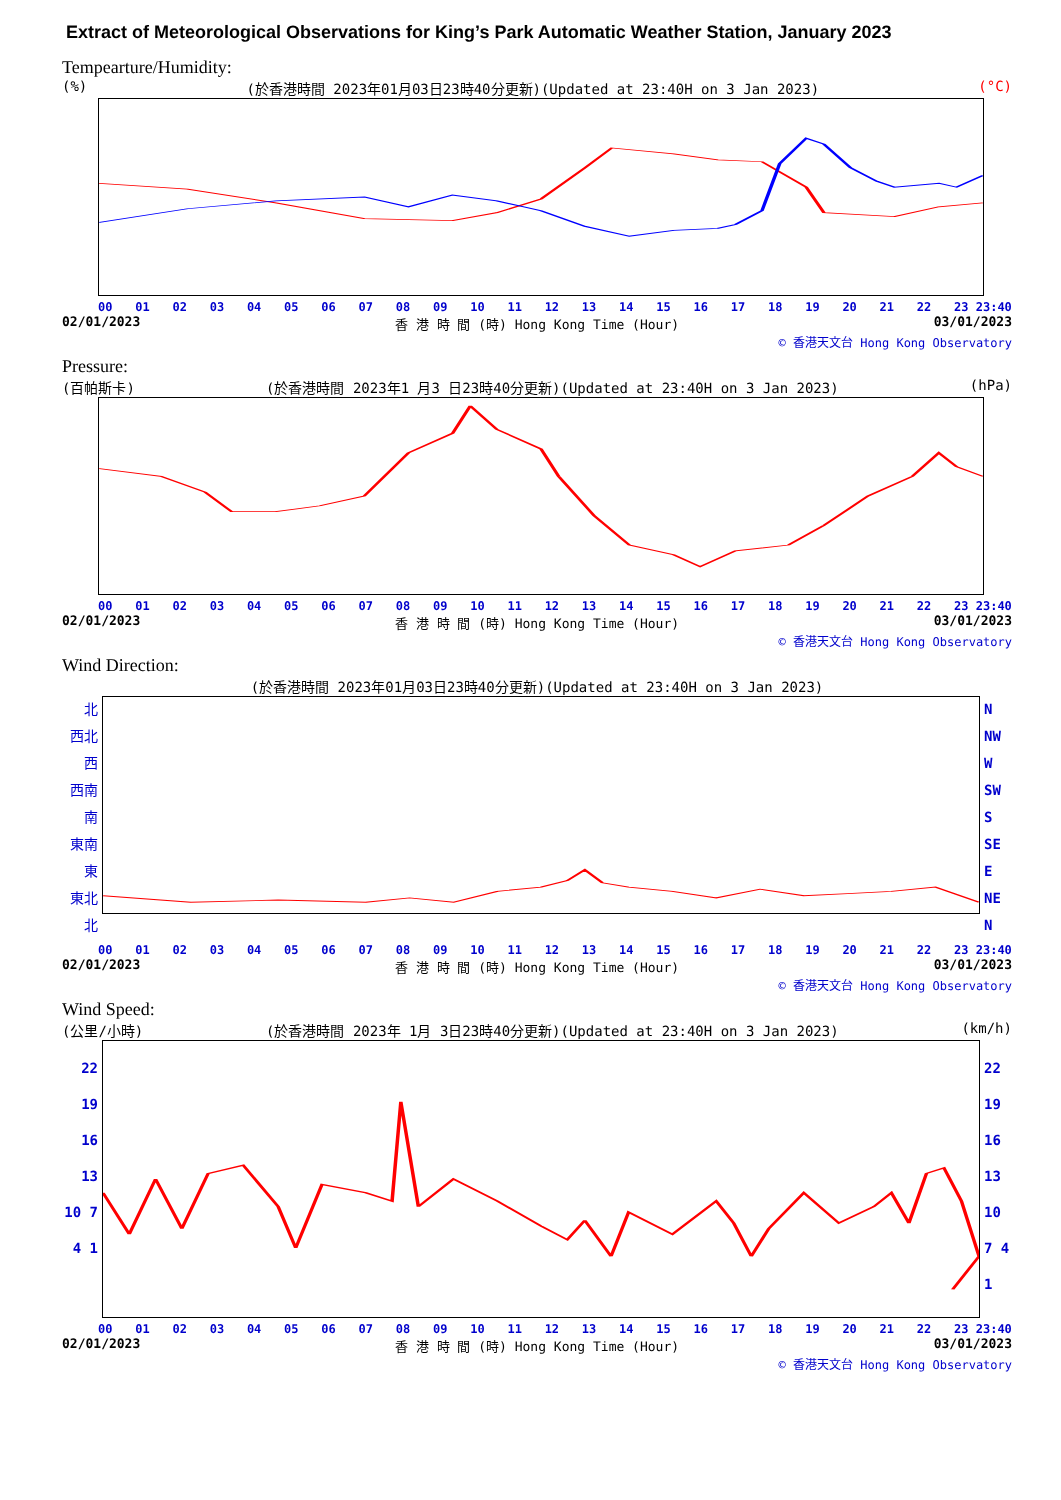Extract of Meteorological Observations for King’s Park Automatic Weather Station, January 2023
Tempearture/Humidity:
(%) (於香港時間 2023年01月03日23時40分更新)(Updated at 23:40H on 3 Jan 2023) (°C)
00 01 02 03 04 05 06 07 08 09 10 11 12 13 14 15 16 17 18 19 20 21 22 23 23:40
02/01/2023 香 港 時 間 (時) Hong Kong Time (Hour) 03/01/2023
© 香港天文台 Hong Kong Observatory
Pressure:
(百帕斯卡) (於香港時間 2023年1 月3 日23時40分更新)(Updated at 23:40H on 3 Jan 2023) (hPa)
00 01 02 03 04 05 06 07 08 09 10 11 12 13 14 15 16 17 18 19 20 21 22 23 23:40
02/01/2023 香 港 時 間 (時) Hong Kong Time (Hour) 03/01/2023
© 香港天文台 Hong Kong Observatory
Wind Direction:
(於香港時間 2023年01月03日23時40分更新)(Updated at 23:40H on 3 Jan 2023)
北 西北 西 西南 南 東南 東 東北 北
N NW W SW S SE E NE N
00 01 02 03 04 05 06 07 08 09 10 11 12 13 14 15 16 17 18 19 20 21 22 23 23:40
02/01/2023 香 港 時 間 (時) Hong Kong Time (Hour) 03/01/2023
© 香港天文台 Hong Kong Observatory
Wind Speed:
(公里/小時) (於香港時間 2023年 1月 3日23時40分更新)(Updated at 23:40H on 3 Jan 2023) (km/h)
22 19 16 13 10 7 4 1
22 19 16 13 10 7 4 1
00 01 02 03 04 05 06 07 08 09 10 11 12 13 14 15 16 17 18 19 20 21 22 23 23:40
02/01/2023 香 港 時 間 (時) Hong Kong Time (Hour) 03/01/2023
© 香港天文台 Hong Kong Observatory